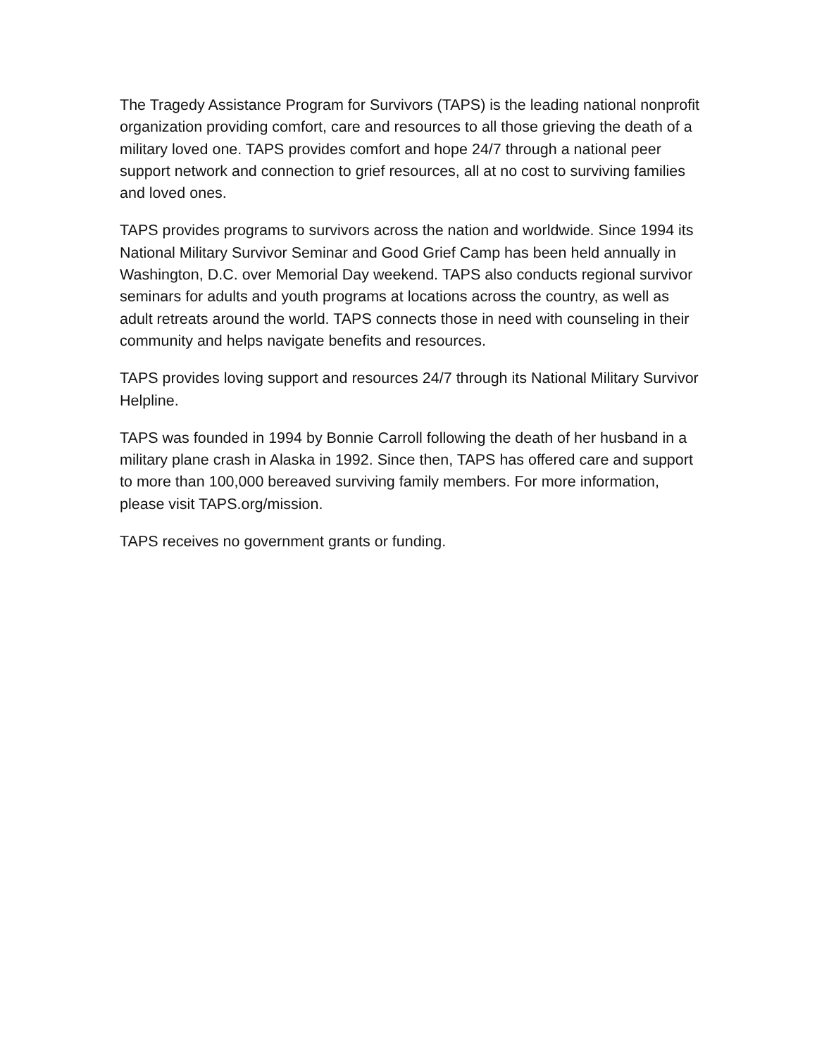The Tragedy Assistance Program for Survivors (TAPS) is the leading national nonprofit organization providing comfort, care and resources to all those grieving the death of a military loved one. TAPS provides comfort and hope 24/7 through a national peer support network and connection to grief resources, all at no cost to surviving families and loved ones.
TAPS provides programs to survivors across the nation and worldwide. Since 1994 its National Military Survivor Seminar and Good Grief Camp has been held annually in Washington, D.C. over Memorial Day weekend. TAPS also conducts regional survivor seminars for adults and youth programs at locations across the country, as well as adult retreats around the world. TAPS connects those in need with counseling in their community and helps navigate benefits and resources.
TAPS provides loving support and resources 24/7 through its National Military Survivor Helpline.
TAPS was founded in 1994 by Bonnie Carroll following the death of her husband in a military plane crash in Alaska in 1992. Since then, TAPS has offered care and support to more than 100,000 bereaved surviving family members. For more information, please visit TAPS.org/mission.
TAPS receives no government grants or funding.